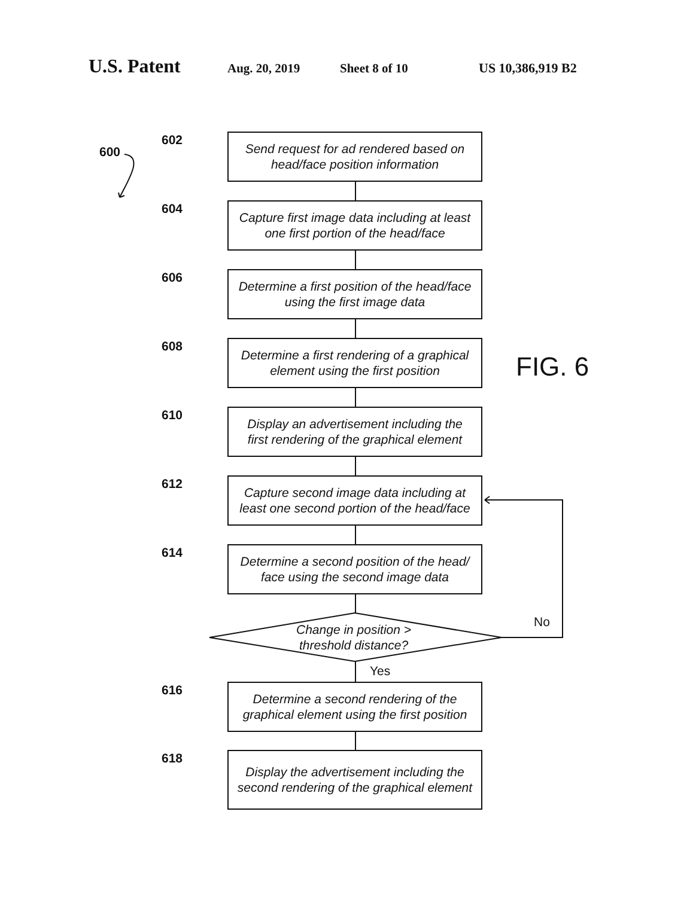U.S. Patent Aug. 20, 2019 Sheet 8 of 10 US 10,386,919 B2
600
602
Send request for ad rendered based on
head/face position information
604
Capture first image data including at least
one first portion of the head/face
606
Determine a first position of the head/face
using the first image data
608
Determine a first rendering of a graphical
element using the first position
FIG. 6
610
Display an advertisement including the
first rendering of the graphical element
612
Capture second image data including at
least one second portion of the head/face
614
Determine a second position of the head/
face using the second image data
Change in position >
threshold distance?
No
Yes
616
Determine a second rendering of the
graphical element using the first position
618
Display the advertisement including the
second rendering of the graphical element